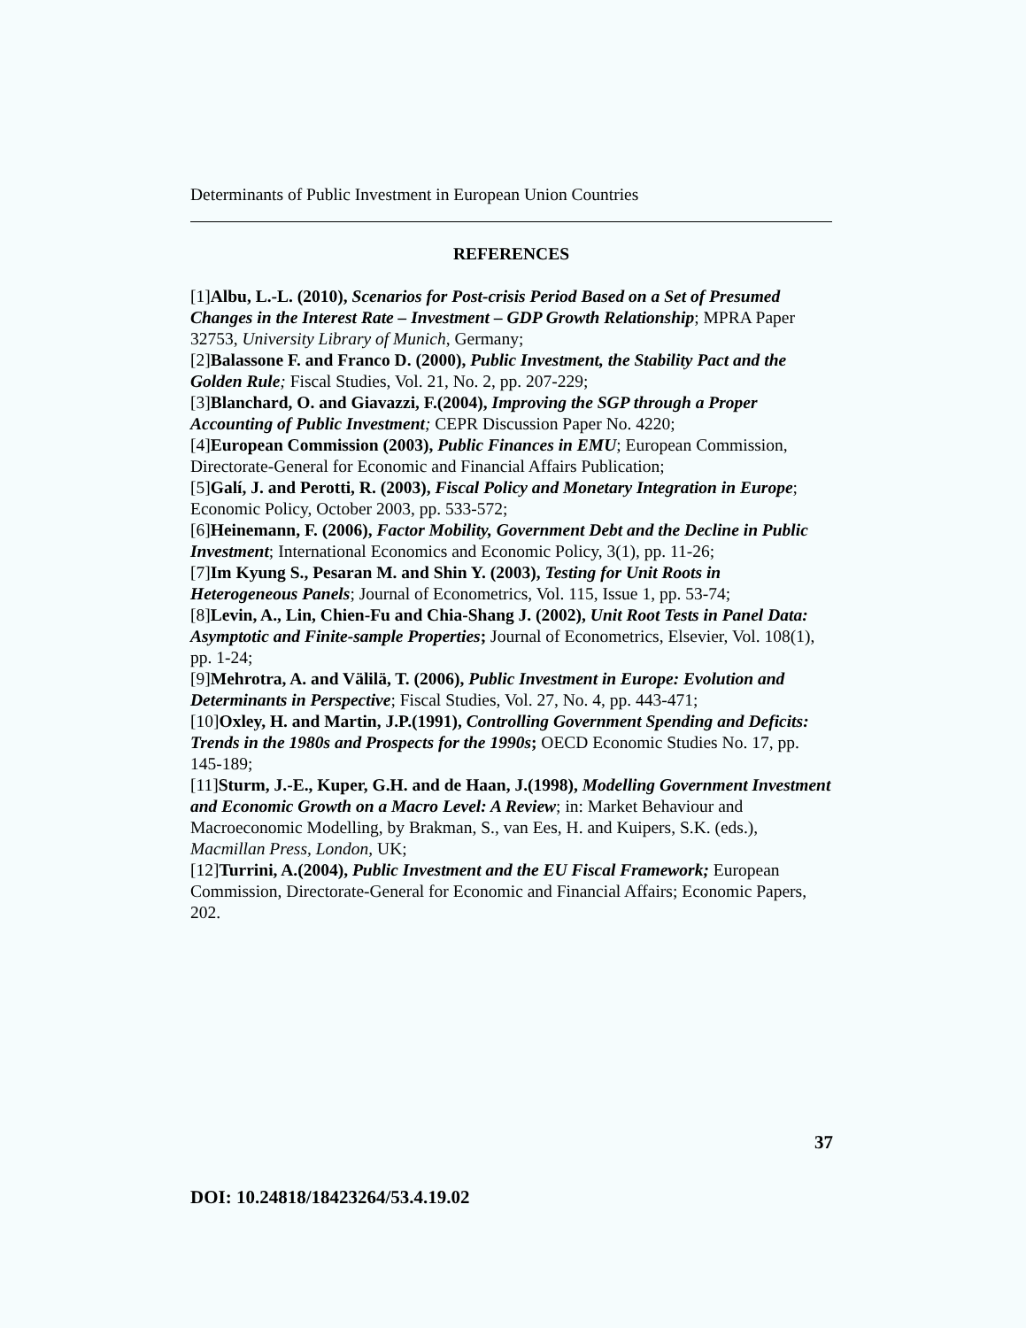Determinants of Public Investment in European Union Countries
REFERENCES
[1]Albu, L.-L. (2010), Scenarios for Post-crisis Period Based on a Set of Presumed Changes in the Interest Rate – Investment – GDP Growth Relationship; MPRA Paper 32753, University Library of Munich, Germany;
[2]Balassone F. and Franco D. (2000), Public Investment, the Stability Pact and the Golden Rule; Fiscal Studies, Vol. 21, No. 2, pp. 207-229;
[3]Blanchard, O. and Giavazzi, F.(2004), Improving the SGP through a Proper Accounting of Public Investment; CEPR Discussion Paper No. 4220;
[4]European Commission (2003), Public Finances in EMU; European Commission, Directorate-General for Economic and Financial Affairs Publication;
[5]Galí, J. and Perotti, R. (2003), Fiscal Policy and Monetary Integration in Europe; Economic Policy, October 2003, pp. 533-572;
[6]Heinemann, F. (2006), Factor Mobility, Government Debt and the Decline in Public Investment; International Economics and Economic Policy, 3(1), pp. 11-26;
[7]Im Kyung S., Pesaran M. and Shin Y. (2003), Testing for Unit Roots in Heterogeneous Panels; Journal of Econometrics, Vol. 115, Issue 1, pp. 53-74;
[8]Levin, A., Lin, Chien-Fu and Chia-Shang J. (2002), Unit Root Tests in Panel Data: Asymptotic and Finite-sample Properties; Journal of Econometrics, Elsevier, Vol. 108(1), pp. 1-24;
[9]Mehrotra, A. and Välilä, T. (2006), Public Investment in Europe: Evolution and Determinants in Perspective; Fiscal Studies, Vol. 27, No. 4, pp. 443-471;
[10]Oxley, H. and Martin, J.P.(1991), Controlling Government Spending and Deficits: Trends in the 1980s and Prospects for the 1990s; OECD Economic Studies No. 17, pp. 145-189;
[11]Sturm, J.-E., Kuper, G.H. and de Haan, J.(1998), Modelling Government Investment and Economic Growth on a Macro Level: A Review; in: Market Behaviour and Macroeconomic Modelling, by Brakman, S., van Ees, H. and Kuipers, S.K. (eds.), Macmillan Press, London, UK;
[12]Turrini, A.(2004), Public Investment and the EU Fiscal Framework; European Commission, Directorate-General for Economic and Financial Affairs; Economic Papers, 202.
37
DOI: 10.24818/18423264/53.4.19.02